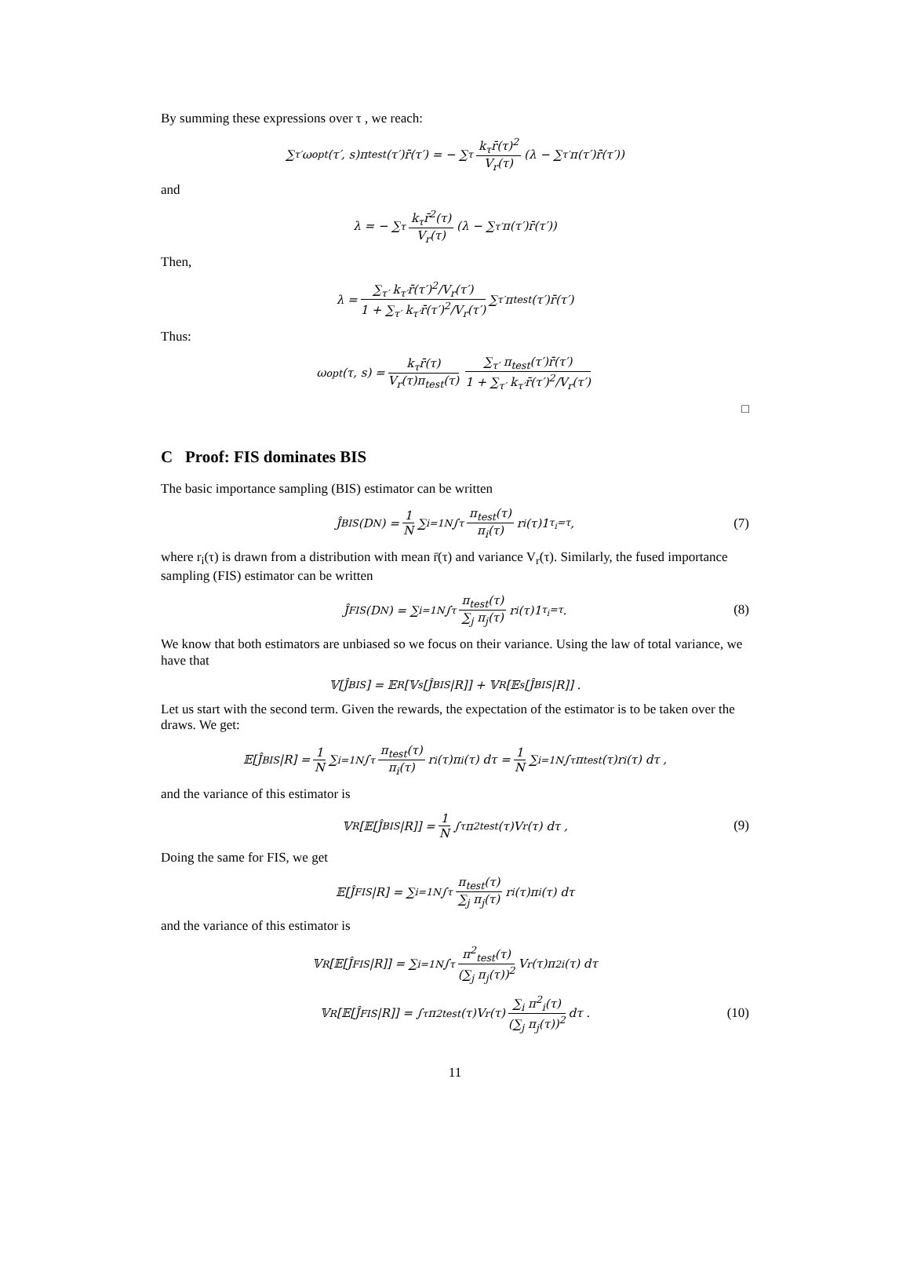By summing these expressions over τ , we reach:
∑<sub>τ′</sub> ω<sub>opt</sub>(τ′, s)π<sub>test</sub>(τ′)r̄(τ′) = − ∑<sub>τ</sub> k<sub>τ</sub>r̄(τ)<sup>2</sup> V<sub>r</sub>(τ) (λ − ∑<sub>τ′</sub> π(τ′)r̄(τ′))
and
λ = − ∑<sub>τ</sub> k<sub>τ</sub>r̄<sup>2</sup>(τ) V<sub>r</sub>(τ) (λ − ∑<sub>τ′</sub> π(τ′)r̄(τ′))
Then,
λ = ∑<sub>τ′</sub> k<sub>τ′</sub>r̄(τ′)<sup>2</sup>/V<sub>r</sub>(τ′) 1 + ∑<sub>τ′</sub> k<sub>τ′</sub>r̄(τ′)<sup>2</sup>/V<sub>r</sub>(τ′) ∑<sub>τ′</sub> π<sub>test</sub>(τ′)r̄(τ′)
Thus:
ω<sub>opt</sub>(τ, s) = k<sub>τ</sub>r̄(τ) V<sub>r</sub>(τ)π<sub>test</sub>(τ) ∑<sub>τ′</sub> π<sub>test</sub>(τ′)r̄(τ′) 1 + ∑<sub>τ′</sub> k<sub>τ′</sub>r̄(τ′)<sup>2</sup>/V<sub>r</sub>(τ′)
□
C Proof: FIS dominates BIS
The basic importance sampling (BIS) estimator can be written
Ĵ<sub>BIS</sub>(D<sup>N</sup>) = 1 N ∑<sub>i=1</sub><sup>N</sup> ∫<sub>τ</sub> π<sub>test</sub>(τ) π<sub>i</sub>(τ) r<sub>i</sub>(τ)1<sub>τ<sub>i</sub>=τ</sub> , (7)
where r<sub>i</sub>(τ) is drawn from a distribution with mean r̄(τ) and variance V<sub>r</sub>(τ). Similarly, the fused importance sampling (FIS) estimator can be written
Ĵ<sub>FIS</sub>(D<sup>N</sup>) = ∑<sub>i=1</sub><sup>N</sup> ∫<sub>τ</sub> π<sub>test</sub>(τ) ∑<sub>j</sub> π<sub>j</sub>(τ) r<sub>i</sub>(τ)1<sub>τ<sub>i</sub>=τ</sub> . (8)
We know that both estimators are unbiased so we focus on their variance. Using the law of total variance, we have that
𝕍[Ĵ<sub>BIS</sub>] = 𝔼<sub>R</sub>[𝕍<sub>s</sub>[Ĵ<sub>BIS</sub>|R]] + 𝕍<sub>R</sub>[𝔼<sub>s</sub>[Ĵ<sub>BIS</sub>|R]] .
Let us start with the second term. Given the rewards, the expectation of the estimator is to be taken over the draws. We get:
𝔼[Ĵ<sub>BIS</sub>|R] = 1 N ∑<sub>i=1</sub><sup>N</sup> ∫<sub>τ</sub> π<sub>test</sub>(τ) π<sub>i</sub>(τ) r<sub>i</sub>(τ)π<sub>i</sub>(τ) dτ = 1 N ∑<sub>i=1</sub><sup>N</sup> ∫<sub>τ</sub> π<sub>test</sub>(τ)r<sub>i</sub>(τ) dτ ,
and the variance of this estimator is
𝕍<sub>R</sub>[𝔼[Ĵ<sub>BIS</sub>|R]] = 1 N ∫<sub>τ</sub> π<sup>2</sup><sub>test</sub>(τ)V<sub>r</sub>(τ) dτ , (9)
Doing the same for FIS, we get
𝔼[Ĵ<sub>FIS</sub>|R] = ∑<sub>i=1</sub><sup>N</sup> ∫<sub>τ</sub> π<sub>test</sub>(τ) ∑<sub>j</sub> π<sub>j</sub>(τ) r<sub>i</sub>(τ)π<sub>i</sub>(τ) dτ
and the variance of this estimator is
𝕍<sub>R</sub>[𝔼[Ĵ<sub>FIS</sub>|R]] = ∑<sub>i=1</sub><sup>N</sup> ∫<sub>τ</sub> π<sup>2</sup><sub>test</sub>(τ) (∑<sub>j</sub> π<sub>j</sub>(τ))<sup>2</sup> V<sub>r</sub>(τ)π<sup>2</sup><sub>i</sub>(τ) dτ
𝕍<sub>R</sub>[𝔼[Ĵ<sub>FIS</sub>|R]] = ∫<sub>τ</sub> π<sup>2</sup><sub>test</sub>(τ)V<sub>r</sub>(τ) ∑<sub>i</sub> π<sup>2</sup><sub>i</sub>(τ) (∑<sub>j</sub> π<sub>j</sub>(τ))<sup>2</sup> dτ . (10)
11